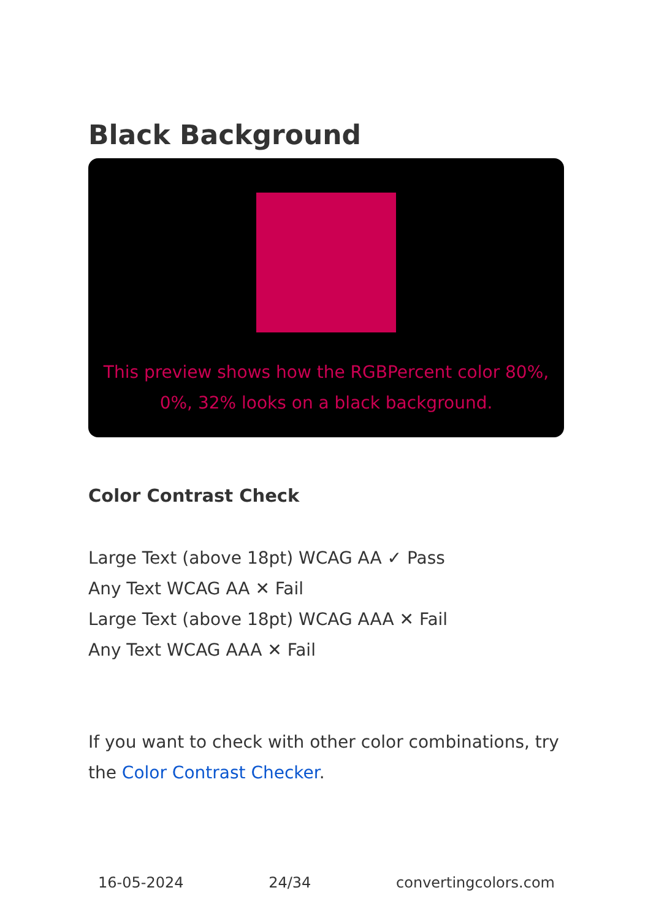Black Background
This preview shows how the RGBPercent color 80%, 0%, 32% looks on a black background.
Color Contrast Check
Large Text (above 18pt) WCAG AA ✓ Pass
Any Text WCAG AA ✕ Fail
Large Text (above 18pt) WCAG AAA ✕ Fail
Any Text WCAG AAA ✕ Fail
If you want to check with other color combinations, try the Color Contrast Checker.
16-05-2024 24/34 convertingcolors.com